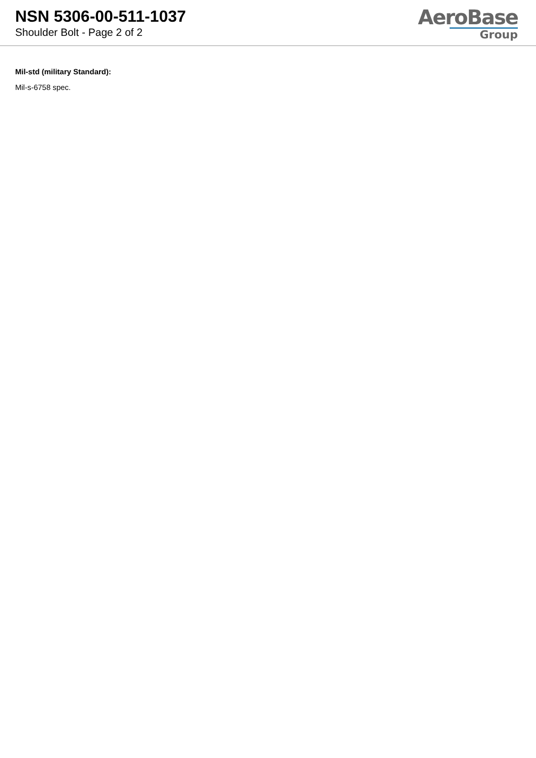NSN 5306-00-511-1037
Shoulder Bolt - Page 2 of 2
AeroBase
Group
Mil-std (military Standard):
Mil-s-6758 spec.